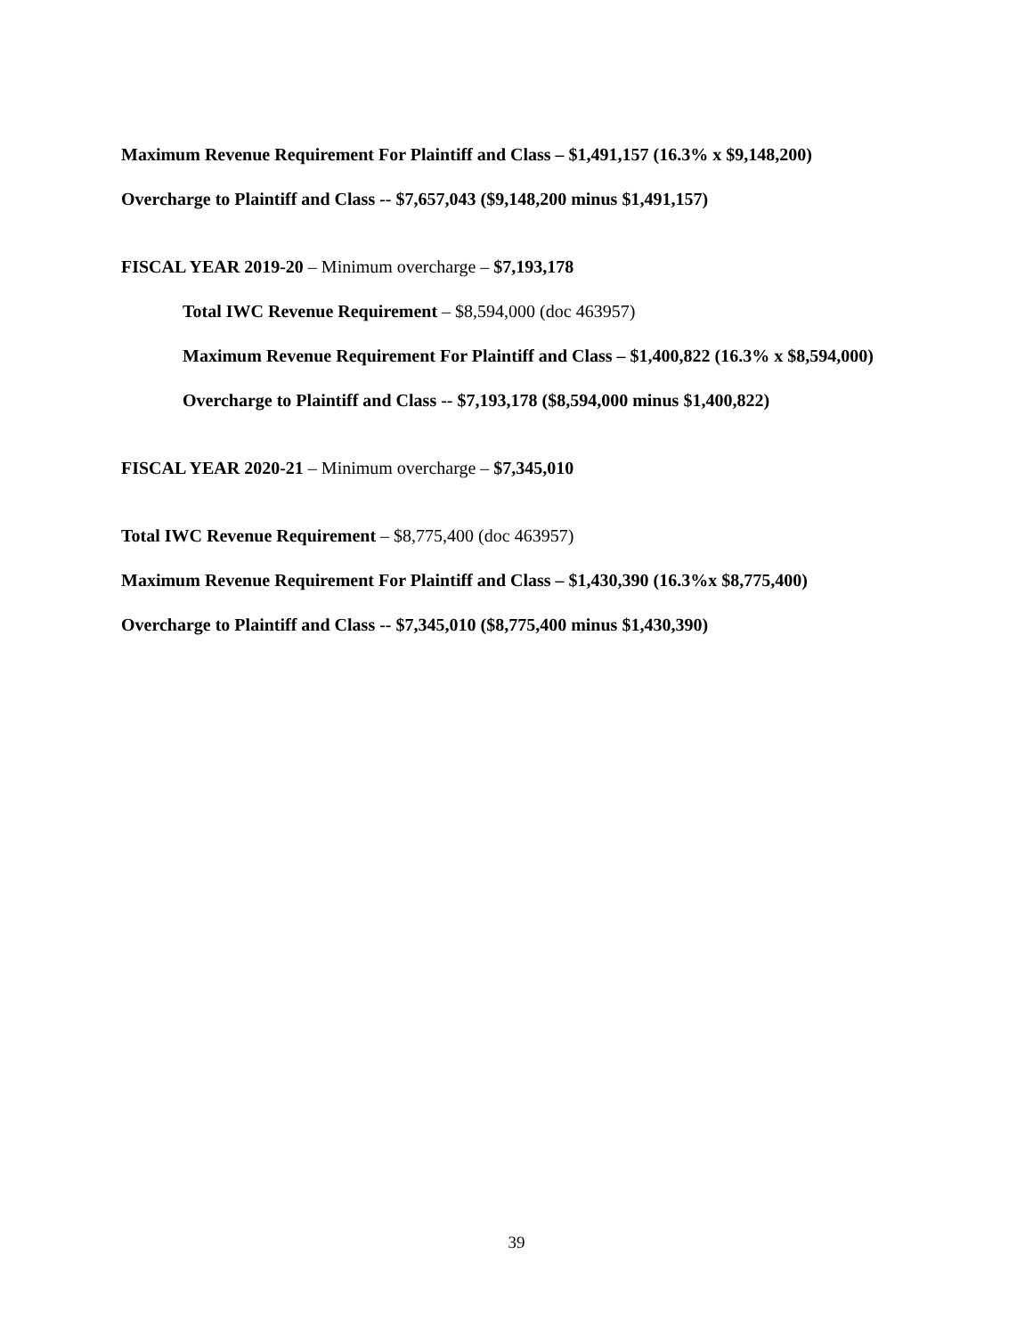Maximum Revenue Requirement For Plaintiff and Class – $1,491,157 (16.3% x $9,148,200)
Overcharge to Plaintiff and Class -- $7,657,043 ($9,148,200 minus $1,491,157)
FISCAL YEAR 2019-20 – Minimum overcharge – $7,193,178
Total IWC Revenue Requirement – $8,594,000 (doc 463957)
Maximum Revenue Requirement For Plaintiff and Class – $1,400,822 (16.3% x $8,594,000)
Overcharge to Plaintiff and Class -- $7,193,178 ($8,594,000 minus $1,400,822)
FISCAL YEAR 2020-21 – Minimum overcharge – $7,345,010
Total IWC Revenue Requirement – $8,775,400 (doc 463957)
Maximum Revenue Requirement For Plaintiff and Class – $1,430,390 (16.3%x $8,775,400)
Overcharge to Plaintiff and Class -- $7,345,010 ($8,775,400 minus $1,430,390)
39